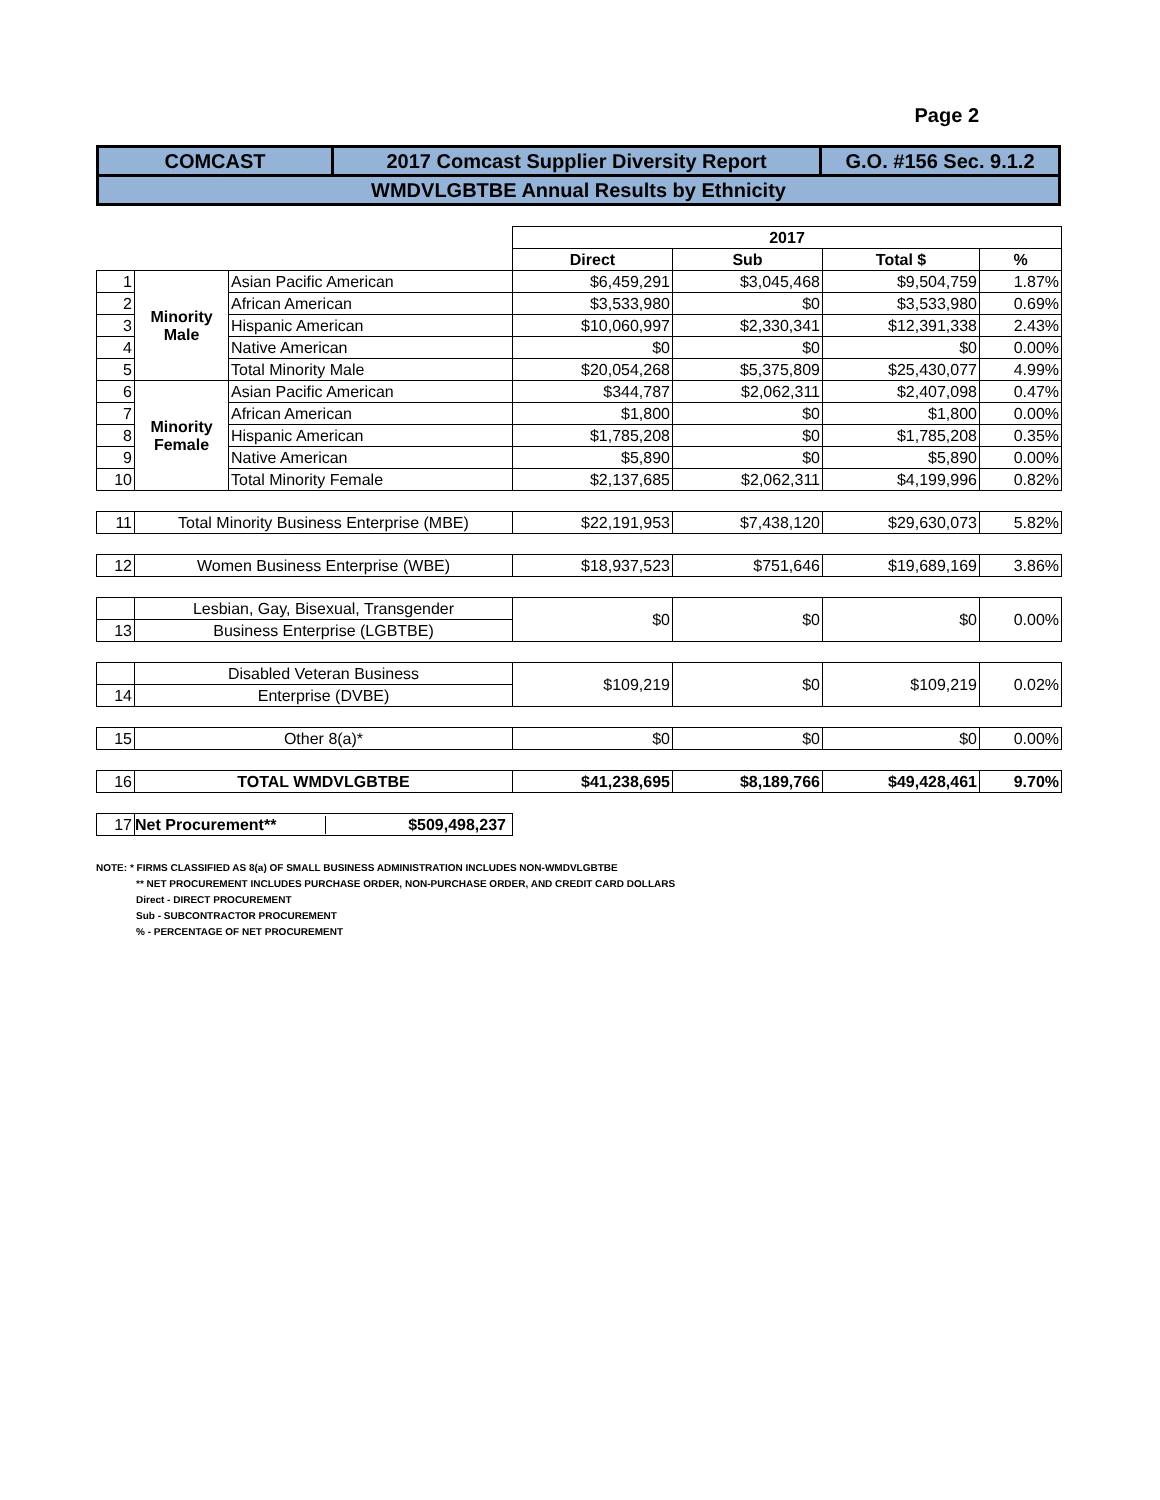Page 2
| COMCAST | 2017 Comcast Supplier Diversity Report | G.O. #156 Sec. 9.1.2 |
| WMDVLGBTBE Annual Results by Ethnicity | | |
| | | | 2017 | | | |
| | | | Direct | Sub | Total $ | % |
| 1 | Minority Male | Asian Pacific American | $6,459,291 | $3,045,468 | $9,504,759 | 1.87% |
| 2 | | African American | $3,533,980 | $0 | $3,533,980 | 0.69% |
| 3 | | Hispanic American | $10,060,997 | $2,330,341 | $12,391,338 | 2.43% |
| 4 | | Native American | $0 | $0 | $0 | 0.00% |
| 5 | | Total Minority Male | $20,054,268 | $5,375,809 | $25,430,077 | 4.99% |
| 6 | Minority Female | Asian Pacific American | $344,787 | $2,062,311 | $2,407,098 | 0.47% |
| 7 | | African American | $1,800 | $0 | $1,800 | 0.00% |
| 8 | | Hispanic American | $1,785,208 | $0 | $1,785,208 | 0.35% |
| 9 | | Native American | $5,890 | $0 | $5,890 | 0.00% |
| 10 | | Total Minority Female | $2,137,685 | $2,062,311 | $4,199,996 | 0.82% |
| 11 | Total Minority Business Enterprise (MBE) | | $22,191,953 | $7,438,120 | $29,630,073 | 5.82% |
| 12 | Women Business Enterprise (WBE) | | $18,937,523 | $751,646 | $19,689,169 | 3.86% |
| | Lesbian, Gay, Bisexual, Transgender | | $0 | $0 | $0 | 0.00% |
| 13 | Business Enterprise (LGBTBE) | | | | | |
| | Disabled Veteran Business | | $109,219 | $0 | $109,219 | 0.02% |
| 14 | Enterprise (DVBE) | | | | | |
| 15 | Other 8(a)* | | $0 | $0 | $0 | 0.00% |
| 16 | TOTAL WMDVLGBTBE | | $41,238,695 | $8,189,766 | $49,428,461 | 9.70% |
| 17 | Net Procurement** $509,498,237 | | | | | |
NOTE: * FIRMS CLASSIFIED AS 8(a) OF SMALL BUSINESS ADMINISTRATION INCLUDES NON-WMDVLGBTBE
** NET PROCUREMENT INCLUDES PURCHASE ORDER, NON-PURCHASE ORDER, AND CREDIT CARD DOLLARS
Direct - DIRECT PROCUREMENT
Sub - SUBCONTRACTOR PROCUREMENT
% - PERCENTAGE OF NET PROCUREMENT